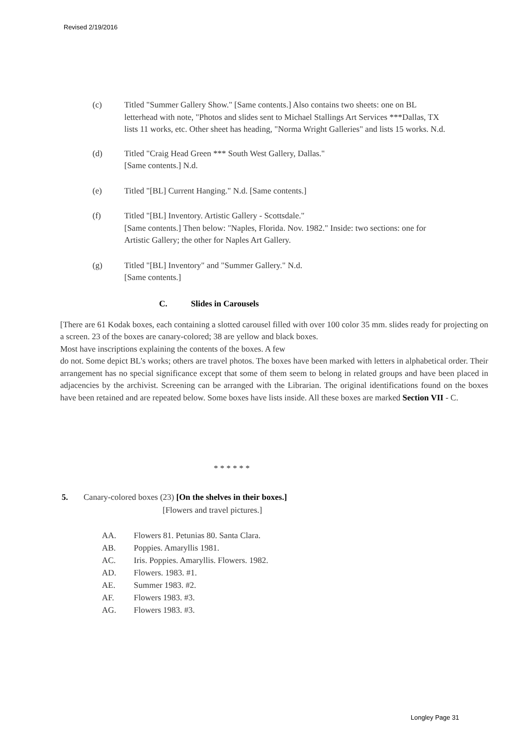Revised 2/19/2016
(c) Titled "Summer Gallery Show." [Same contents.] Also contains two sheets: one on BL letterhead with note, "Photos and slides sent to Michael Stallings Art Services ***Dallas, TX lists 11 works, etc. Other sheet has heading, "Norma Wright Galleries" and lists 15 works. N.d.
(d) Titled "Craig Head Green *** South West Gallery, Dallas."
[Same contents.] N.d.
(e) Titled "[BL] Current Hanging." N.d. [Same contents.]
(f) Titled "[BL] Inventory. Artistic Gallery - Scottsdale."
[Same contents.] Then below: "Naples, Florida. Nov. 1982." Inside: two sections: one for Artistic Gallery; the other for Naples Art Gallery.
(g) Titled "[BL] Inventory" and "Summer Gallery." N.d.
[Same contents.]
C. Slides in Carousels
[There are 61 Kodak boxes, each containing a slotted carousel filled with over 100 color 35 mm. slides ready for projecting on a screen. 23 of the boxes are canary-colored; 38 are yellow and black boxes.
Most have inscriptions explaining the contents of the boxes. A few
do not. Some depict BL's works; others are travel photos. The boxes have been marked with letters in alphabetical order. Their arrangement has no special significance except that some of them seem to belong in related groups and have been placed in adjacencies by the archivist. Screening can be arranged with the Librarian. The original identifications found on the boxes have been retained and are repeated below. Some boxes have lists inside. All these boxes are marked Section VII - C.
* * * * * *
5. Canary-colored boxes (23) [On the shelves in their boxes.]
[Flowers and travel pictures.]
AA. Flowers 81. Petunias 80. Santa Clara.
AB. Poppies. Amaryllis 1981.
AC. Iris. Poppies. Amaryllis. Flowers. 1982.
AD. Flowers. 1983. #1.
AE. Summer 1983. #2.
AF. Flowers 1983. #3.
AG. Flowers 1983. #3.
Longley Page 31